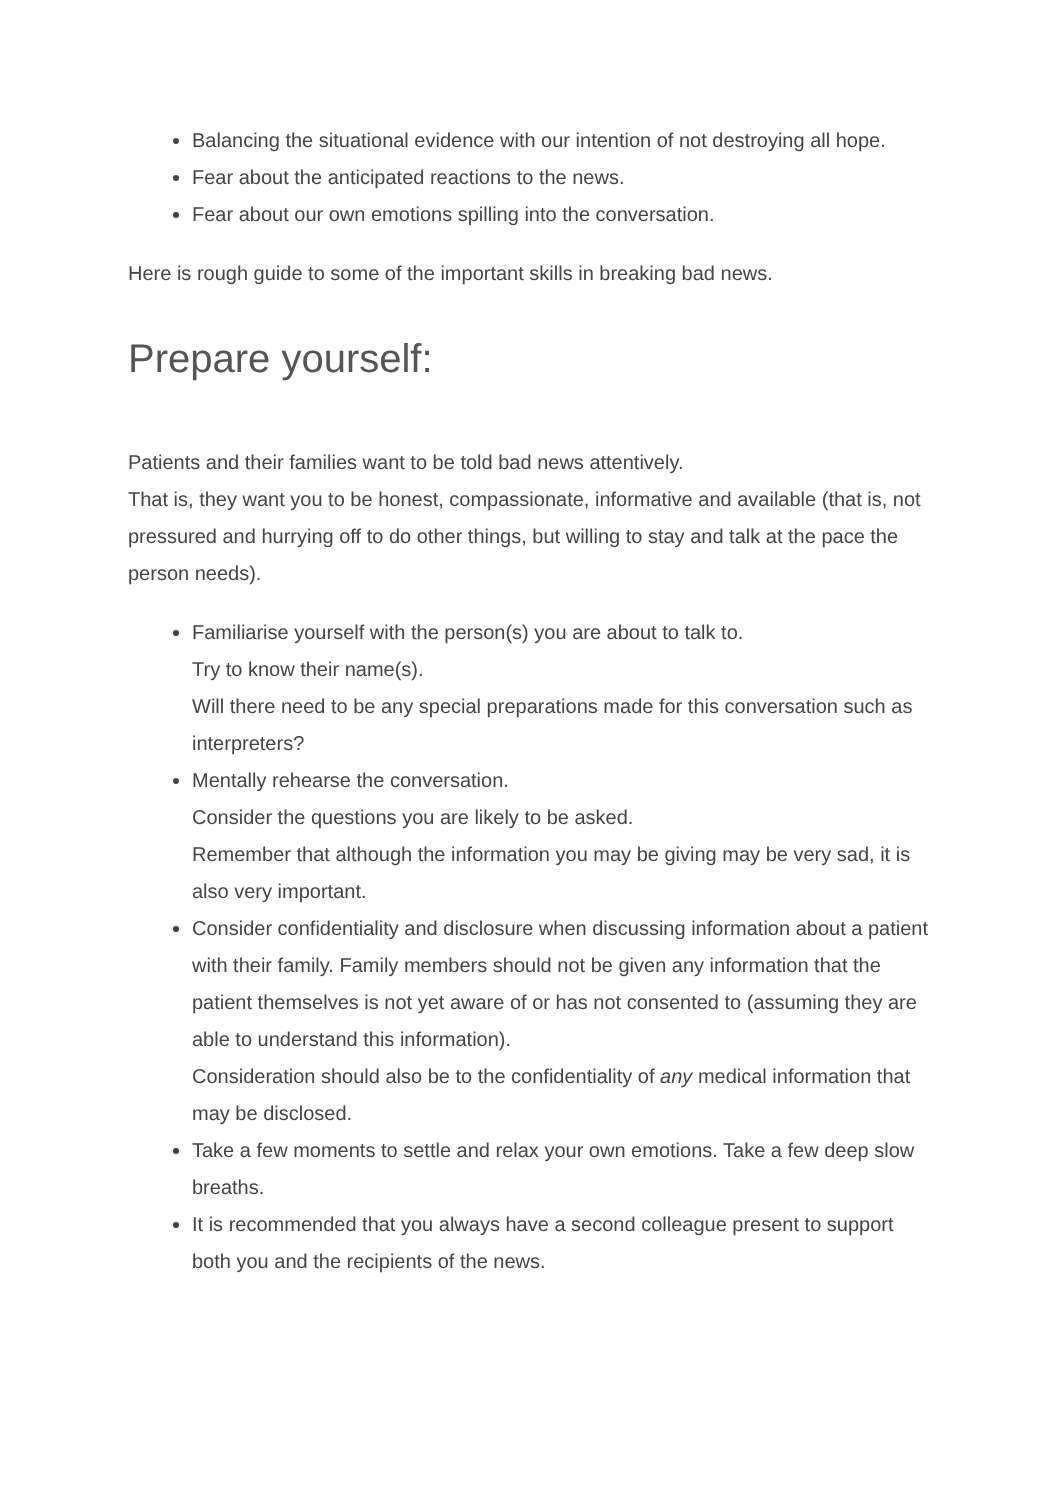Balancing the situational evidence with our intention of not destroying all hope.
Fear about the anticipated reactions to the news.
Fear about our own emotions spilling into the conversation.
Here is rough guide to some of the important skills in breaking bad news.
Prepare yourself:
Patients and their families want to be told bad news attentively.
That is, they want you to be honest, compassionate, informative and available (that is, not pressured and hurrying off to do other things, but willing to stay and talk at the pace the person needs).
Familiarise yourself with the person(s) you are about to talk to.
Try to know their name(s).
Will there need to be any special preparations made for this conversation such as interpreters?
Mentally rehearse the conversation.
Consider the questions you are likely to be asked.
Remember that although the information you may be giving may be very sad, it is also very important.
Consider confidentiality and disclosure when discussing information about a patient with their family. Family members should not be given any information that the patient themselves is not yet aware of or has not consented to (assuming they are able to understand this information).
Consideration should also be to the confidentiality of any medical information that may be disclosed.
Take a few moments to settle and relax your own emotions. Take a few deep slow breaths.
It is recommended that you always have a second colleague present to support both you and the recipients of the news.